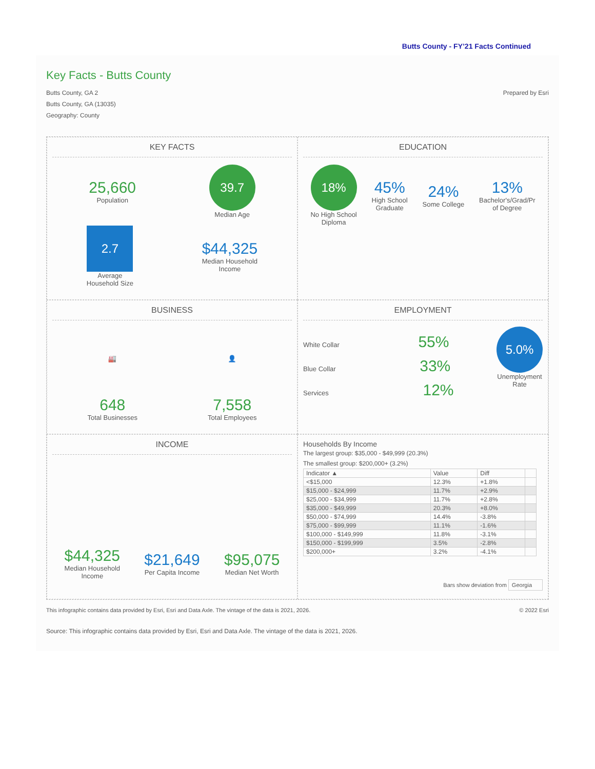Butts County - FY’21 Facts Continued
Key Facts - Butts County
Butts County, GA 2
Butts County, GA (13035)
Geography: County
Prepared by Esri
KEY FACTS
25,660
Population
39.7
Median Age
2.7
Average
Household Size
$44,325
Median Household
Income
EDUCATION
18%
No High School
Diploma
45%
High School
Graduate
24%
Some College
13%
Bachelor's/Grad/Pr
of Degree
BUSINESS
🏭 👤
648
Total Businesses
7,558
Total Employees
EMPLOYMENT
White Collar 55%
Blue Collar 33%
Services 12%
5.0%
Unemployment
Rate
INCOME
$44,325
Median Household
Income
$21,649
Per Capita Income
$95,075
Median Net Worth
Households By Income
The largest group: $35,000 - $49,999 (20.3%)
The smallest group: $200,000+ (3.2%)
| Indicator ▲ | Value | Diff | |
| --- | --- | --- | --- |
| <$15,000 | 12.3% | +1.8% | |
| $15,000 - $24,999 | 11.7% | +2.9% | |
| $25,000 - $34,999 | 11.7% | +2.8% | |
| $35,000 - $49,999 | 20.3% | +8.0% | |
| $50,000 - $74,999 | 14.4% | -3.8% | |
| $75,000 - $99,999 | 11.1% | -1.6% | |
| $100,000 - $149,999 | 11.8% | -3.1% | |
| $150,000 - $199,999 | 3.5% | -2.8% | |
| $200,000+ | 3.2% | -4.1% | |
Bars show deviation from Georgia
This infographic contains data provided by Esri, Esri and Data Axle. The vintage of the data is 2021, 2026. © 2022 Esri
Source: This infographic contains data provided by Esri, Esri and Data Axle. The vintage of the data is 2021, 2026.